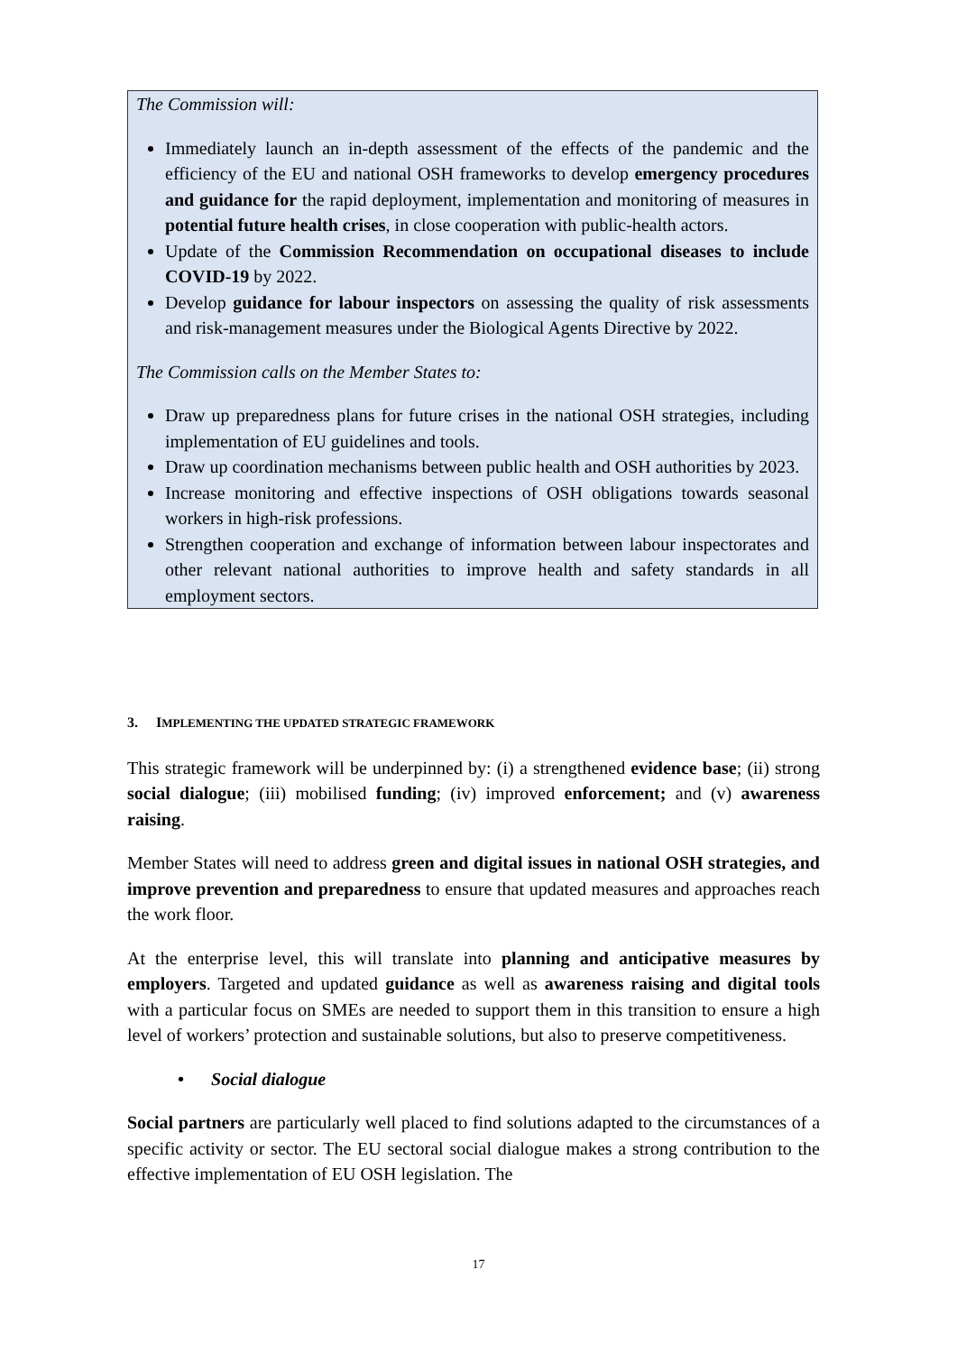The Commission will:
Immediately launch an in-depth assessment of the effects of the pandemic and the efficiency of the EU and national OSH frameworks to develop emergency procedures and guidance for the rapid deployment, implementation and monitoring of measures in potential future health crises, in close cooperation with public-health actors.
Update of the Commission Recommendation on occupational diseases to include COVID-19 by 2022.
Develop guidance for labour inspectors on assessing the quality of risk assessments and risk-management measures under the Biological Agents Directive by 2022.
The Commission calls on the Member States to:
Draw up preparedness plans for future crises in the national OSH strategies, including implementation of EU guidelines and tools.
Draw up coordination mechanisms between public health and OSH authorities by 2023.
Increase monitoring and effective inspections of OSH obligations towards seasonal workers in high-risk professions.
Strengthen cooperation and exchange of information between labour inspectorates and other relevant national authorities to improve health and safety standards in all employment sectors.
3. IMPLEMENTING THE UPDATED STRATEGIC FRAMEWORK
This strategic framework will be underpinned by: (i) a strengthened evidence base; (ii) strong social dialogue; (iii) mobilised funding; (iv) improved enforcement; and (v) awareness raising.
Member States will need to address green and digital issues in national OSH strategies, and improve prevention and preparedness to ensure that updated measures and approaches reach the work floor.
At the enterprise level, this will translate into planning and anticipative measures by employers. Targeted and updated guidance as well as awareness raising and digital tools with a particular focus on SMEs are needed to support them in this transition to ensure a high level of workers’ protection and sustainable solutions, but also to preserve competitiveness.
• Social dialogue
Social partners are particularly well placed to find solutions adapted to the circumstances of a specific activity or sector. The EU sectoral social dialogue makes a strong contribution to the effective implementation of EU OSH legislation. The
17